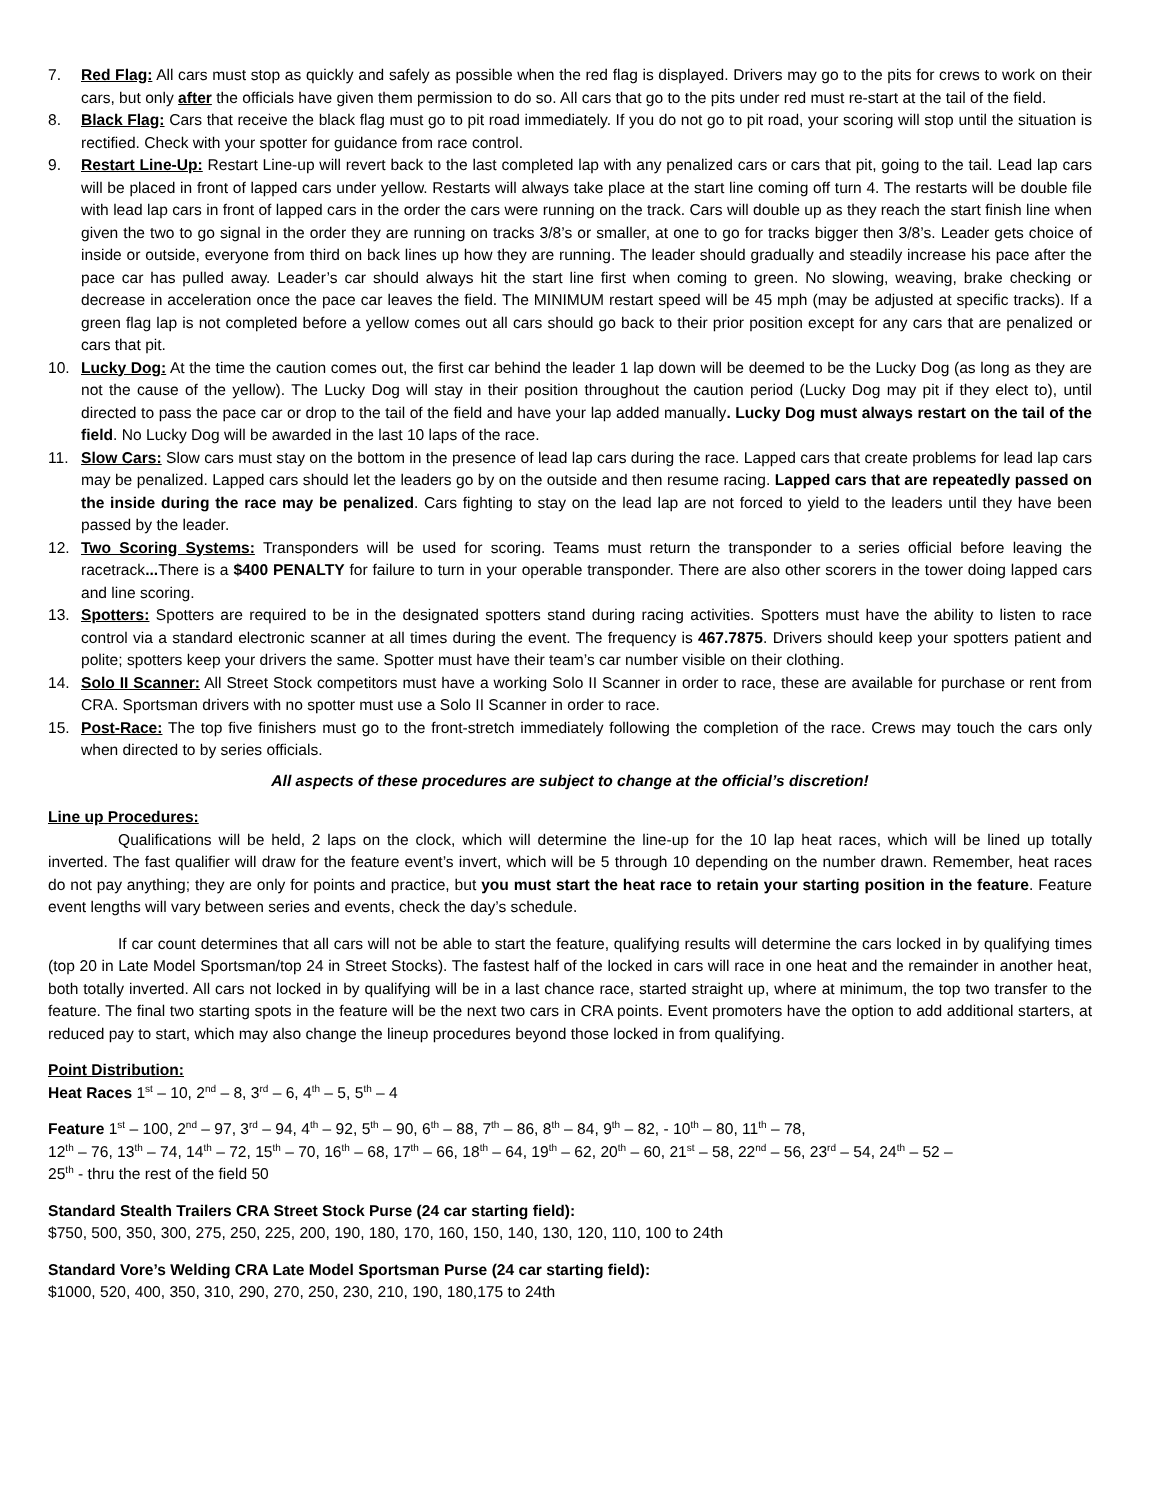7. Red Flag: All cars must stop as quickly and safely as possible when the red flag is displayed. Drivers may go to the pits for crews to work on their cars, but only after the officials have given them permission to do so. All cars that go to the pits under red must re-start at the tail of the field.
8. Black Flag: Cars that receive the black flag must go to pit road immediately. If you do not go to pit road, your scoring will stop until the situation is rectified. Check with your spotter for guidance from race control.
9. Restart Line-Up: Restart Line-up will revert back to the last completed lap with any penalized cars or cars that pit, going to the tail. Lead lap cars will be placed in front of lapped cars under yellow. Restarts will always take place at the start line coming off turn 4. The restarts will be double file with lead lap cars in front of lapped cars in the order the cars were running on the track. Cars will double up as they reach the start finish line when given the two to go signal in the order they are running on tracks 3/8’s or smaller, at one to go for tracks bigger then 3/8’s. Leader gets choice of inside or outside, everyone from third on back lines up how they are running. The leader should gradually and steadily increase his pace after the pace car has pulled away. Leader’s car should always hit the start line first when coming to green. No slowing, weaving, brake checking or decrease in acceleration once the pace car leaves the field. The MINIMUM restart speed will be 45 mph (may be adjusted at specific tracks). If a green flag lap is not completed before a yellow comes out all cars should go back to their prior position except for any cars that are penalized or cars that pit.
10. Lucky Dog: At the time the caution comes out, the first car behind the leader 1 lap down will be deemed to be the Lucky Dog (as long as they are not the cause of the yellow). The Lucky Dog will stay in their position throughout the caution period (Lucky Dog may pit if they elect to), until directed to pass the pace car or drop to the tail of the field and have your lap added manually. Lucky Dog must always restart on the tail of the field. No Lucky Dog will be awarded in the last 10 laps of the race.
11. Slow Cars: Slow cars must stay on the bottom in the presence of lead lap cars during the race. Lapped cars that create problems for lead lap cars may be penalized. Lapped cars should let the leaders go by on the outside and then resume racing. Lapped cars that are repeatedly passed on the inside during the race may be penalized. Cars fighting to stay on the lead lap are not forced to yield to the leaders until they have been passed by the leader.
12. Two Scoring Systems: Transponders will be used for scoring. Teams must return the transponder to a series official before leaving the racetrack... There is a $400 PENALTY for failure to turn in your operable transponder. There are also other scorers in the tower doing lapped cars and line scoring.
13. Spotters: Spotters are required to be in the designated spotters stand during racing activities. Spotters must have the ability to listen to race control via a standard electronic scanner at all times during the event. The frequency is 467.7875. Drivers should keep your spotters patient and polite; spotters keep your drivers the same. Spotter must have their team’s car number visible on their clothing.
14. Solo II Scanner: All Street Stock competitors must have a working Solo II Scanner in order to race, these are available for purchase or rent from CRA. Sportsman drivers with no spotter must use a Solo II Scanner in order to race.
15. Post-Race: The top five finishers must go to the front-stretch immediately following the completion of the race. Crews may touch the cars only when directed to by series officials.
All aspects of these procedures are subject to change at the official’s discretion!
Line up Procedures:
Qualifications will be held, 2 laps on the clock, which will determine the line-up for the 10 lap heat races, which will be lined up totally inverted. The fast qualifier will draw for the feature event’s invert, which will be 5 through 10 depending on the number drawn. Remember, heat races do not pay anything; they are only for points and practice, but you must start the heat race to retain your starting position in the feature. Feature event lengths will vary between series and events, check the day’s schedule.
If car count determines that all cars will not be able to start the feature, qualifying results will determine the cars locked in by qualifying times (top 20 in Late Model Sportsman/top 24 in Street Stocks). The fastest half of the locked in cars will race in one heat and the remainder in another heat, both totally inverted. All cars not locked in by qualifying will be in a last chance race, started straight up, where at minimum, the top two transfer to the feature. The final two starting spots in the feature will be the next two cars in CRA points. Event promoters have the option to add additional starters, at reduced pay to start, which may also change the lineup procedures beyond those locked in from qualifying.
Point Distribution:
Heat Races 1<sup>st</sup> – 10, 2<sup>nd</sup> – 8, 3<sup>rd</sup> – 6, 4<sup>th</sup> – 5, 5<sup>th</sup> – 4
Feature 1<sup>st</sup> – 100, 2<sup>nd</sup> – 97, 3<sup>rd</sup> – 94, 4<sup>th</sup> – 92, 5<sup>th</sup> – 90, 6<sup>th</sup> – 88, 7<sup>th</sup> – 86, 8<sup>th</sup> – 84, 9<sup>th</sup> – 82, - 10<sup>th</sup> – 80, 11<sup>th</sup> – 78,
12<sup>th</sup> – 76, 13<sup>th</sup> – 74, 14<sup>th</sup> – 72, 15<sup>th</sup> – 70, 16<sup>th</sup> – 68, 17<sup>th</sup> – 66, 18<sup>th</sup> – 64, 19<sup>th</sup> – 62, 20<sup>th</sup> – 60, 21<sup>st</sup> – 58, 22<sup>nd</sup> – 56, 23<sup>rd</sup> – 54, 24<sup>th</sup> – 52 –
25<sup>th</sup> - thru the rest of the field 50
Standard Stealth Trailers CRA Street Stock Purse (24 car starting field):
$750, 500, 350, 300, 275, 250, 225, 200, 190, 180, 170, 160, 150, 140, 130, 120, 110, 100 to 24th
Standard Vore’s Welding CRA Late Model Sportsman Purse (24 car starting field):
$1000, 520, 400, 350, 310, 290, 270, 250, 230, 210, 190, 180,175 to 24th